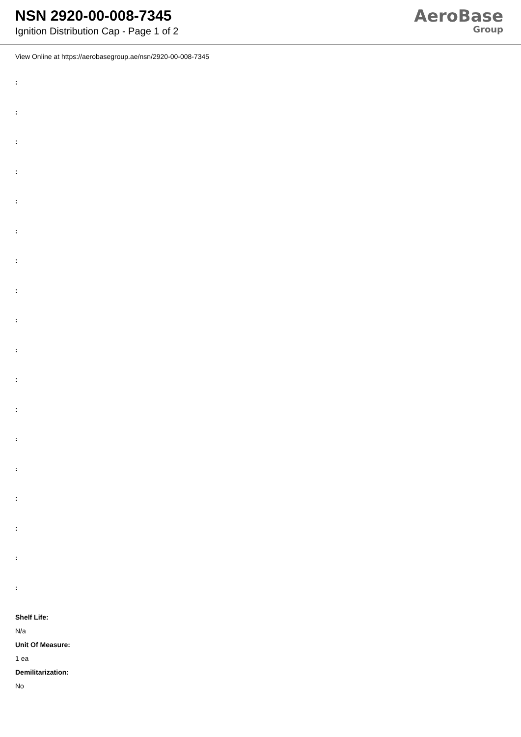NSN 2920-00-008-7345
Ignition Distribution Cap - Page 1 of 2
AeroBase
Group
View Online at https://aerobasegroup.ae/nsn/2920-00-008-7345
:
:
:
:
:
:
:
:
:
:
:
:
:
:
:
:
:
:
Shelf Life:
N/a
Unit Of Measure:
1 ea
Demilitarization:
No